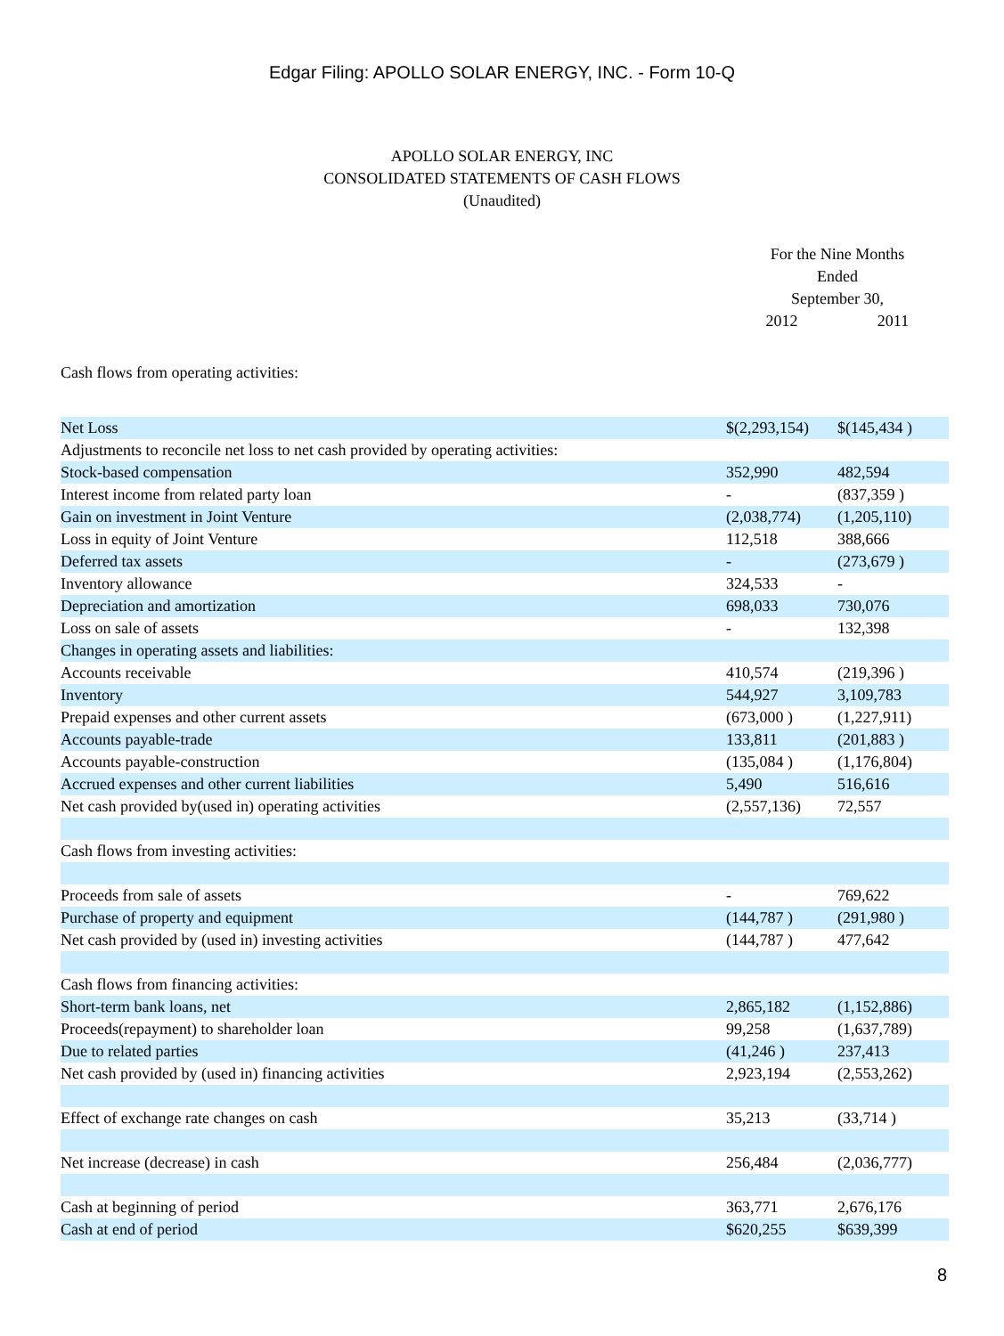Edgar Filing: APOLLO SOLAR ENERGY, INC. - Form 10-Q
APOLLO SOLAR ENERGY, INC
CONSOLIDATED STATEMENTS OF CASH FLOWS
(Unaudited)
| | For the Nine Months Ended September 30, | |
| | 2012 | 2011 |
| Cash flows from operating activities: | | |
| Net Loss | $(2,293,154) | $(145,434 ) |
| Adjustments to reconcile net loss to net cash provided by operating activities: | | |
| Stock-based compensation | 352,990 | 482,594 |
| Interest income from related party loan | - | (837,359 ) |
| Gain on investment in Joint Venture | (2,038,774) | (1,205,110) |
| Loss in equity of Joint Venture | 112,518 | 388,666 |
| Deferred tax assets | - | (273,679 ) |
| Inventory allowance | 324,533 | - |
| Depreciation and amortization | 698,033 | 730,076 |
| Loss on sale of assets | - | 132,398 |
| Changes in operating assets and liabilities: | | |
| Accounts receivable | 410,574 | (219,396 ) |
| Inventory | 544,927 | 3,109,783 |
| Prepaid expenses and other current assets | (673,000 ) | (1,227,911) |
| Accounts payable-trade | 133,811 | (201,883 ) |
| Accounts payable-construction | (135,084 ) | (1,176,804) |
| Accrued expenses and other current liabilities | 5,490 | 516,616 |
| Net cash provided by(used in) operating activities | (2,557,136) | 72,557 |
| Cash flows from investing activities: | | |
| Proceeds from sale of assets | - | 769,622 |
| Purchase of property and equipment | (144,787 ) | (291,980 ) |
| Net cash provided by (used in) investing activities | (144,787 ) | 477,642 |
| Cash flows from financing activities: | | |
| Short-term bank loans, net | 2,865,182 | (1,152,886) |
| Proceeds(repayment) to shareholder loan | 99,258 | (1,637,789) |
| Due to related parties | (41,246 ) | 237,413 |
| Net cash provided by (used in) financing activities | 2,923,194 | (2,553,262) |
| Effect of exchange rate changes on cash | 35,213 | (33,714 ) |
| Net increase (decrease) in cash | 256,484 | (2,036,777) |
| Cash at beginning of period | 363,771 | 2,676,176 |
| Cash at end of period | $620,255 | $639,399 |
8